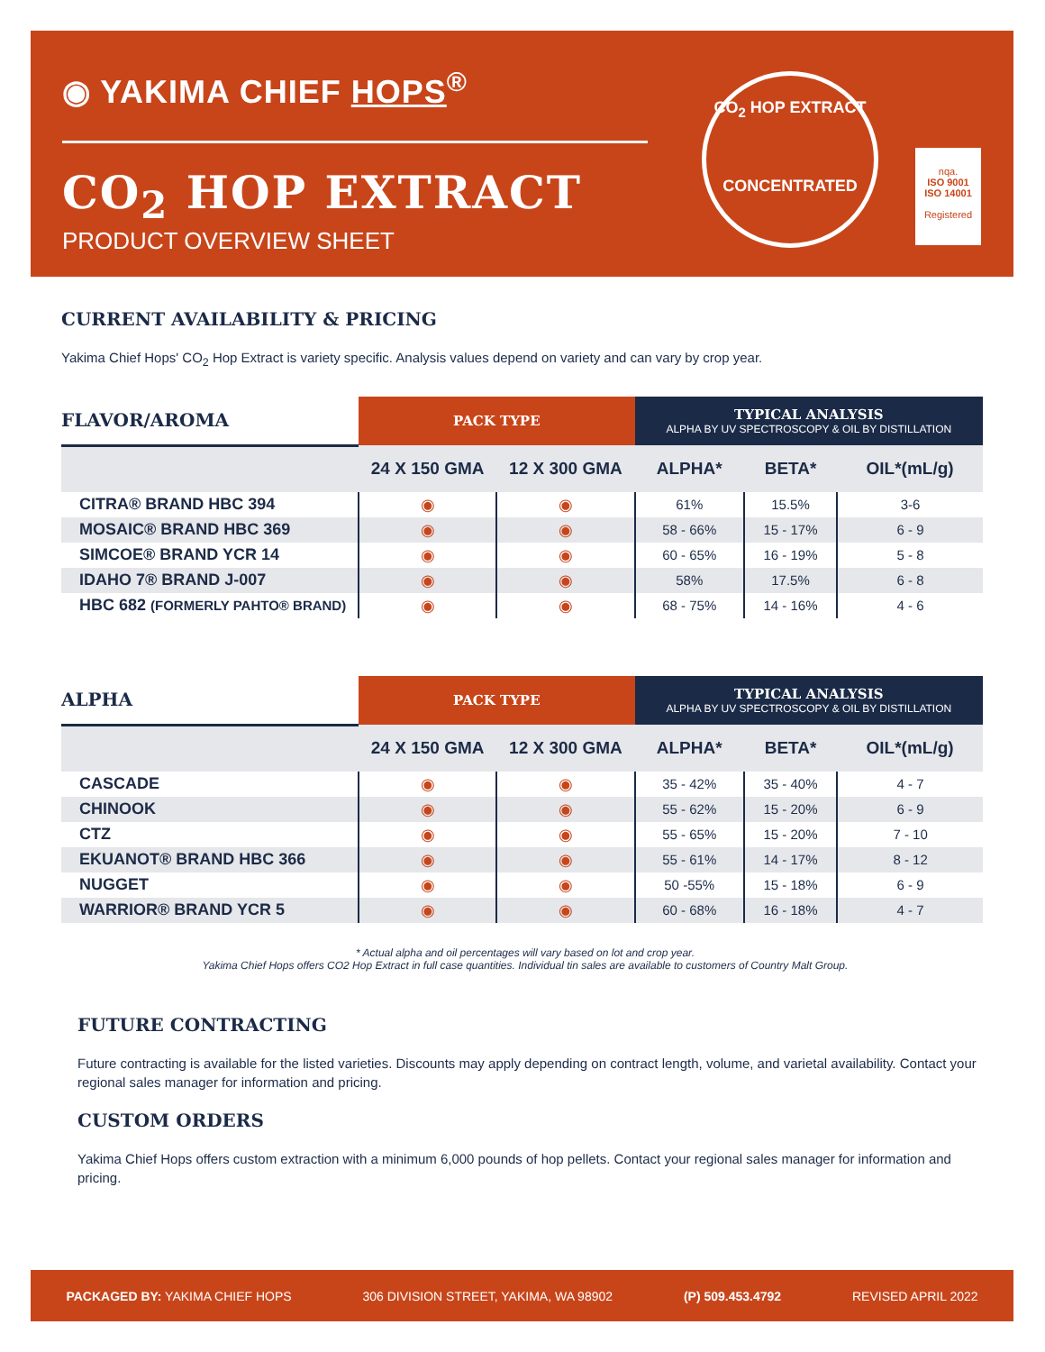◉ YAKIMA CHIEF HOPS<sup>®</sup>
CO<sub>2</sub> HOP EXTRACT
PRODUCT OVERVIEW SHEET
CO<sub>2</sub> HOP EXTRACT
CONCENTRATED
nqa.
ISO 9001
ISO 14001
Registered
CURRENT AVAILABILITY & PRICING
Yakima Chief Hops' CO<sub>2</sub> Hop Extract is variety specific. Analysis values depend on variety and can vary by crop year.
| FLAVOR/AROMA | PACK TYPE | | TYPICAL ANALYSIS ALPHA BY UV SPECTROSCOPY & OIL BY DISTILLATION | | |
| --- | --- | --- | --- | --- | --- |
| | 24 X 150 GMA | 12 X 300 GMA | ALPHA* | BETA* | OIL*(mL/g) |
| CITRA® BRAND HBC 394 | ◉ | ◉ | 61% | 15.5% | 3-6 |
| MOSAIC® BRAND HBC 369 | ◉ | ◉ | 58 - 66% | 15 - 17% | 6 - 9 |
| SIMCOE® BRAND YCR 14 | ◉ | ◉ | 60 - 65% | 16 - 19% | 5 - 8 |
| IDAHO 7® BRAND J-007 | ◉ | ◉ | 58% | 17.5% | 6 - 8 |
| HBC 682 (FORMERLY PAHTO® BRAND) | ◉ | ◉ | 68 - 75% | 14 - 16% | 4 - 6 |
| ALPHA | PACK TYPE | | TYPICAL ANALYSIS ALPHA BY UV SPECTROSCOPY & OIL BY DISTILLATION | | |
| --- | --- | --- | --- | --- | --- |
| | 24 X 150 GMA | 12 X 300 GMA | ALPHA* | BETA* | OIL*(mL/g) |
| CASCADE | ◉ | ◉ | 35 - 42% | 35 - 40% | 4 - 7 |
| CHINOOK | ◉ | ◉ | 55 - 62% | 15 - 20% | 6 - 9 |
| CTZ | ◉ | ◉ | 55 - 65% | 15 - 20% | 7 - 10 |
| EKUANOT® BRAND HBC 366 | ◉ | ◉ | 55 - 61% | 14 - 17% | 8 - 12 |
| NUGGET | ◉ | ◉ | 50 -55% | 15 - 18% | 6 - 9 |
| WARRIOR® BRAND YCR 5 | ◉ | ◉ | 60 - 68% | 16 - 18% | 4 - 7 |
* Actual alpha and oil percentages will vary based on lot and crop year.
Yakima Chief Hops offers CO2 Hop Extract in full case quantities. Individual tin sales are available to customers of Country Malt Group.
FUTURE CONTRACTING
Future contracting is available for the listed varieties. Discounts may apply depending on contract length, volume, and varietal availability. Contact your regional sales manager for information and pricing.
CUSTOM ORDERS
Yakima Chief Hops offers custom extraction with a minimum 6,000 pounds of hop pellets. Contact your regional sales manager for information and pricing.
PACKAGED BY: YAKIMA CHIEF HOPS 306 DIVISION STREET, YAKIMA, WA 98902 (P) 509.453.4792 REVISED APRIL 2022